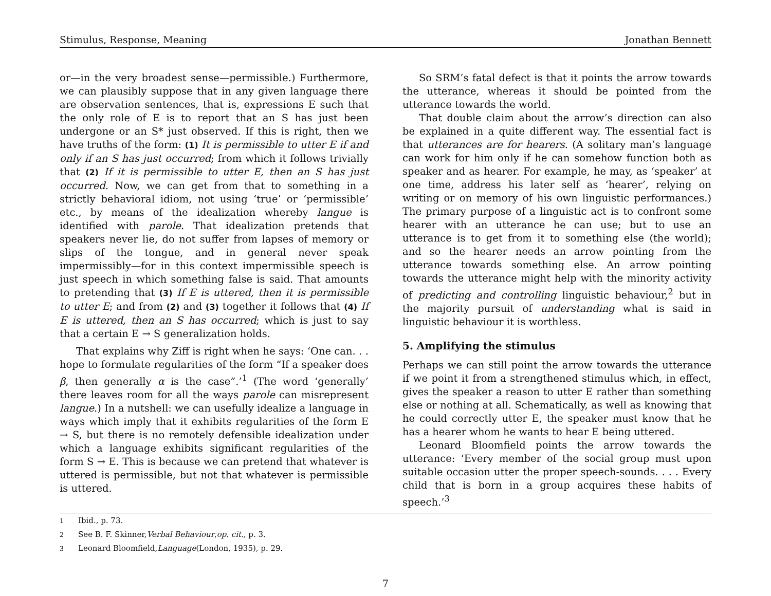Stimulus, Response, Meaning Jonathan Bennett
or—in the very broadest sense—permissible.) Furthermore, we can plausibly suppose that in any given language there are observation sentences, that is, expressions E such that the only role of E is to report that an S has just been undergone or an S* just observed. If this is right, then we have truths of the form: (1) It is permissible to utter E if and only if an S has just occurred; from which it follows trivially that (2) If it is permissible to utter E, then an S has just occurred. Now, we can get from that to something in a strictly behavioral idiom, not using ‘true’ or ‘permissible’ etc., by means of the idealization whereby langue is identified with parole. That idealization pretends that speakers never lie, do not suffer from lapses of memory or slips of the tongue, and in general never speak impermissibly—for in this context impermissible speech is just speech in which something false is said. That amounts to pretending that (3) If E is uttered, then it is permissible to utter E; and from (2) and (3) together it follows that (4) If E is uttered, then an S has occurred; which is just to say that a certain E → S generalization holds.
That explains why Ziff is right when he says: ‘One can. . . hope to formulate regularities of the form “If a speaker does β, then generally α is the case”.’<sup>1</sup> (The word ‘generally’ there leaves room for all the ways parole can misrepresent langue.) In a nutshell: we can usefully idealize a language in ways which imply that it exhibits regularities of the form E → S, but there is no remotely defensible idealization under which a language exhibits significant regularities of the form S → E. This is because we can pretend that whatever is uttered is permissible, but not that whatever is permissible is uttered.
So SRM’s fatal defect is that it points the arrow towards the utterance, whereas it should be pointed from the utterance towards the world.
That double claim about the arrow’s direction can also be explained in a quite different way. The essential fact is that utterances are for hearers. (A solitary man’s language can work for him only if he can somehow function both as speaker and as hearer. For example, he may, as ‘speaker’ at one time, address his later self as ‘hearer’, relying on writing or on memory of his own linguistic performances.) The primary purpose of a linguistic act is to confront some hearer with an utterance he can use; but to use an utterance is to get from it to something else (the world); and so the hearer needs an arrow pointing from the utterance towards something else. An arrow pointing towards the utterance might help with the minority activity of predicting and controlling linguistic behaviour,<sup>2</sup> but in the majority pursuit of understanding what is said in linguistic behaviour it is worthless.
5. Amplifying the stimulus
Perhaps we can still point the arrow towards the utterance if we point it from a strengthened stimulus which, in effect, gives the speaker a reason to utter E rather than something else or nothing at all. Schematically, as well as knowing that he could correctly utter E, the speaker must know that he has a hearer whom he wants to hear E being uttered.
Leonard Bloomfield points the arrow towards the utterance: ‘Every member of the social group must upon suitable occasion utter the proper speech-sounds. . . . Every child that is born in a group acquires these habits of speech.’<sup>3</sup>
<sup>1</sup> Ibid., p. 73.
<sup>2</sup> See B. F. Skinner, Verbal Behaviour, op. cit., p. 3.
<sup>3</sup> Leonard Bloomfield, Language (London, 1935), p. 29.
7